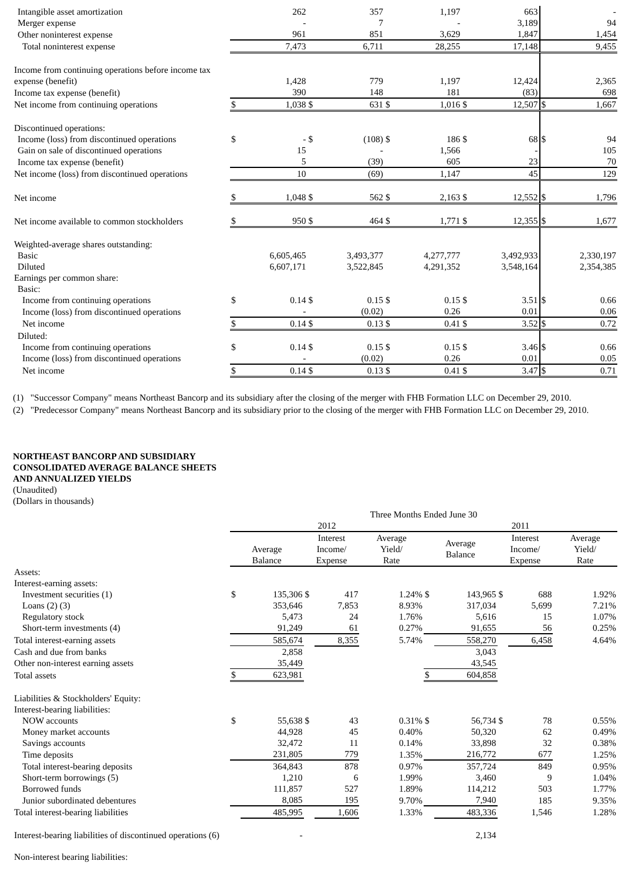| Intangible asset amortization | | 262 | | 357 | | 1,197 | | 663 | | - |
| Merger expense | | - | | 7 | | - | | 3,189 | | 94 |
| Other noninterest expense | | 961 | | 851 | | 3,629 | | 1,847 | | 1,454 |
| Total noninterest expense | | 7,473 | | 6,711 | | 28,255 | | 17,148 | | 9,455 |
| Income from continuing operations before income tax | | | | | | | | | | |
| expense (benefit) | | 1,428 | | 779 | | 1,197 | | 12,424 | | 2,365 |
| Income tax expense (benefit) | | 390 | | 148 | | 181 | | (83) | | 698 |
| Net income from continuing operations | $ | 1,038 | $ | 631 | $ | 1,016 | $ | 12,507 | $ | 1,667 |
| Discontinued operations: | | | | | | | | | | |
| Income (loss) from discontinued operations | $ | - | $ | (108) | $ | 186 | $ | 68 | $ | 94 |
| Gain on sale of discontinued operations | | 15 | | - | | 1,566 | | - | | 105 |
| Income tax expense (benefit) | | 5 | | (39) | | 605 | | 23 | | 70 |
| Net income (loss) from discontinued operations | | 10 | | (69) | | 1,147 | | 45 | | 129 |
| Net income | $ | 1,048 | $ | 562 | $ | 2,163 | $ | 12,552 | $ | 1,796 |
| Net income available to common stockholders | $ | 950 | $ | 464 | $ | 1,771 | $ | 12,355 | $ | 1,677 |
| Weighted-average shares outstanding: | | | | | | | | | | |
| Basic | | 6,605,465 | | 3,493,377 | | 4,277,777 | | 3,492,933 | | 2,330,197 |
| Diluted | | 6,607,171 | | 3,522,845 | | 4,291,352 | | 3,548,164 | | 2,354,385 |
| Earnings per common share: | | | | | | | | | | |
| Basic: | | | | | | | | | | |
| Income from continuing operations | $ | 0.14 | $ | 0.15 | $ | 0.15 | $ | 3.51 | $ | 0.66 |
| Income (loss) from discontinued operations | | - | | (0.02) | | 0.26 | | 0.01 | | 0.06 |
| Net income | $ | 0.14 | $ | 0.13 | $ | 0.41 | $ | 3.52 | $ | 0.72 |
| Diluted: | | | | | | | | | | |
| Income from continuing operations | $ | 0.14 | $ | 0.15 | $ | 0.15 | $ | 3.46 | $ | 0.66 |
| Income (loss) from discontinued operations | | - | | (0.02) | | 0.26 | | 0.01 | | 0.05 |
| Net income | $ | 0.14 | $ | 0.13 | $ | 0.41 | $ | 3.47 | $ | 0.71 |
(1) "Successor Company" means Northeast Bancorp and its subsidiary after the closing of the merger with FHB Formation LLC on December 29, 2010.
(2) "Predecessor Company" means Northeast Bancorp and its subsidiary prior to the closing of the merger with FHB Formation LLC on December 29, 2010.
NORTHEAST BANCORP AND SUBSIDIARY
CONSOLIDATED AVERAGE BALANCE SHEETS
AND ANNUALIZED YIELDS
(Unaudited)
(Dollars in thousands)
| | Three Months Ended June 30 | | | | | | | | | | | |
| | 2012 | | | | | | 2011 | | | | | |
| | Average Balance | | Interest Income/ Expense | | Average Yield/ Rate | | Average Balance | | Interest Income/ Expense | | Average Yield/ Rate | |
| Assets: | | | | | | | | | | | | |
| Interest-earning assets: | | | | | | | | | | | | |
| Investment securities (1) | $ | 135,306 | $ | 417 | | 1.24% | $ | 143,965 | $ | 688 | | 1.92% |
| Loans (2) (3) | | 353,646 | | 7,853 | | 8.93% | | 317,034 | | 5,699 | | 7.21% |
| Regulatory stock | | 5,473 | | 24 | | 1.76% | | 5,616 | | 15 | | 1.07% |
| Short-term investments (4) | | 91,249 | | 61 | | 0.27% | | 91,655 | | 56 | | 0.25% |
| Total interest-earning assets | | 585,674 | | 8,355 | | 5.74% | | 558,270 | | 6,458 | | 4.64% |
| Cash and due from banks | | 2,858 | | | | | | 3,043 | | | | |
| Other non-interest earning assets | | 35,449 | | | | | | 43,545 | | | | |
| Total assets | $ | 623,981 | | | | | $ | 604,858 | | | | |
| Liabilities & Stockholders' Equity: | | | | | | | | | | | | |
| Interest-bearing liabilities: | | | | | | | | | | | | |
| NOW accounts | $ | 55,638 | $ | 43 | | 0.31% | $ | 56,734 | $ | 78 | | 0.55% |
| Money market accounts | | 44,928 | | 45 | | 0.40% | | 50,320 | | 62 | | 0.49% |
| Savings accounts | | 32,472 | | 11 | | 0.14% | | 33,898 | | 32 | | 0.38% |
| Time deposits | | 231,805 | | 779 | | 1.35% | | 216,772 | | 677 | | 1.25% |
| Total interest-bearing deposits | | 364,843 | | 878 | | 0.97% | | 357,724 | | 849 | | 0.95% |
| Short-term borrowings (5) | | 1,210 | | 6 | | 1.99% | | 3,460 | | 9 | | 1.04% |
| Borrowed funds | | 111,857 | | 527 | | 1.89% | | 114,212 | | 503 | | 1.77% |
| Junior subordinated debentures | | 8,085 | | 195 | | 9.70% | | 7,940 | | 185 | | 9.35% |
| Total interest-bearing liabilities | | 485,995 | | 1,606 | | 1.33% | | 483,336 | | 1,546 | | 1.28% |
| Interest-bearing liabilities of discontinued operations (6) | | - | | | | | | 2,134 | | | | |
| Non-interest bearing liabilities: | | | | | | | | | | | | |